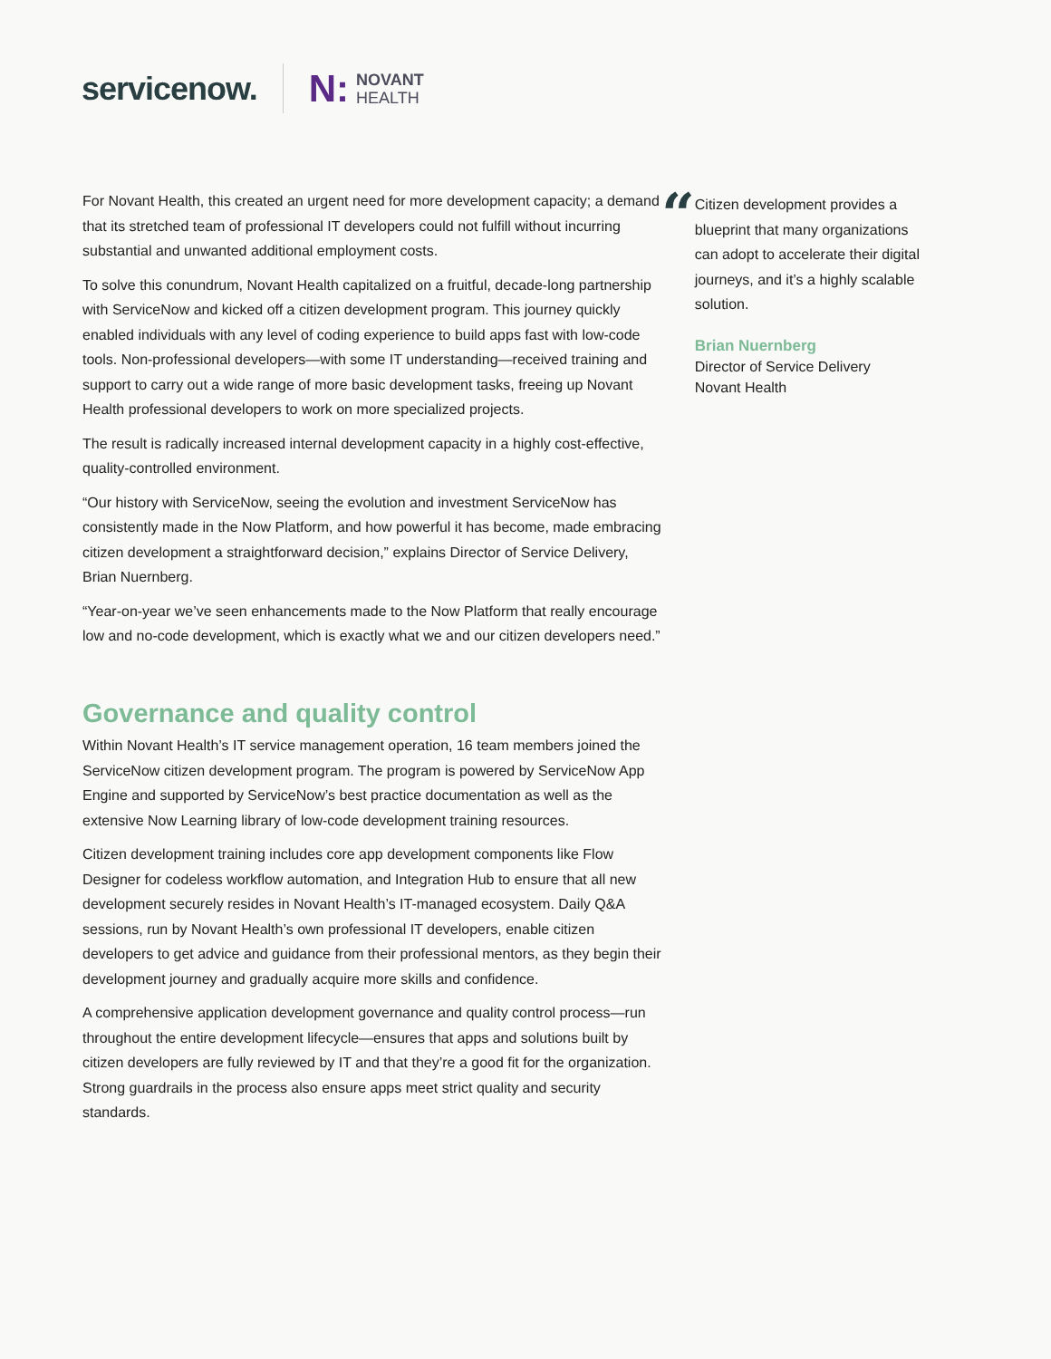servicenow.
N: NOVANT
HEALTH
For Novant Health, this created an urgent need for more development capacity; a demand that its stretched team of professional IT developers could not fulfill without incurring substantial and unwanted additional employment costs.
To solve this conundrum, Novant Health capitalized on a fruitful, decade-long partnership with ServiceNow and kicked off a citizen development program. This journey quickly enabled individuals with any level of coding experience to build apps fast with low-code tools. Non-professional developers—with some IT understanding—received training and support to carry out a wide range of more basic development tasks, freeing up Novant Health professional developers to work on more specialized projects.
The result is radically increased internal development capacity in a highly cost-effective, quality-controlled environment.
“Our history with ServiceNow, seeing the evolution and investment ServiceNow has consistently made in the Now Platform, and how powerful it has become, made embracing citizen development a straightforward decision,” explains Director of Service Delivery, Brian Nuernberg.
“Year-on-year we’ve seen enhancements made to the Now Platform that really encourage low and no-code development, which is exactly what we and our citizen developers need.”
Governance and quality control
Within Novant Health’s IT service management operation, 16 team members joined the ServiceNow citizen development program. The program is powered by ServiceNow App Engine and supported by ServiceNow’s best practice documentation as well as the extensive Now Learning library of low-code development training resources.
Citizen development training includes core app development components like Flow Designer for codeless workflow automation, and Integration Hub to ensure that all new development securely resides in Novant Health’s IT-managed ecosystem. Daily Q&A sessions, run by Novant Health’s own professional IT developers, enable citizen developers to get advice and guidance from their professional mentors, as they begin their development journey and gradually acquire more skills and confidence.
A comprehensive application development governance and quality control process—run throughout the entire development lifecycle—ensures that apps and solutions built by citizen developers are fully reviewed by IT and that they’re a good fit for the organization. Strong guardrails in the process also ensure apps meet strict quality and security standards.
“
Citizen development provides a blueprint that many organizations can adopt to accelerate their digital journeys, and it’s a highly scalable solution.
Brian Nuernberg
Director of Service Delivery
Novant Health